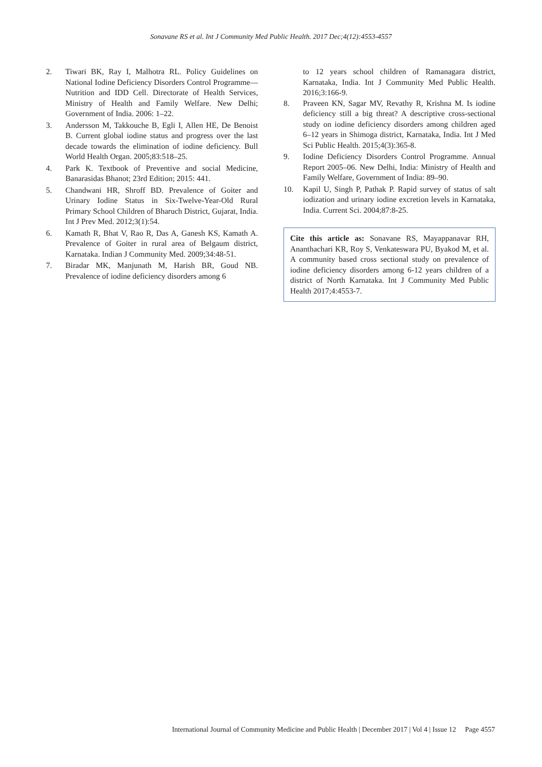Sonavane RS et al. Int J Community Med Public Health. 2017 Dec;4(12):4553-4557
2. Tiwari BK, Ray I, Malhotra RL. Policy Guidelines on National Iodine Deficiency Disorders Control Programme—Nutrition and IDD Cell. Directorate of Health Services, Ministry of Health and Family Welfare. New Delhi; Government of India. 2006: 1–22.
3. Andersson M, Takkouche B, Egli I, Allen HE, De Benoist B. Current global iodine status and progress over the last decade towards the elimination of iodine deficiency. Bull World Health Organ. 2005;83:518–25.
4. Park K. Textbook of Preventive and social Medicine, Banarasidas Bhanot; 23rd Edition; 2015: 441.
5. Chandwani HR, Shroff BD. Prevalence of Goiter and Urinary Iodine Status in Six-Twelve-Year-Old Rural Primary School Children of Bharuch District, Gujarat, India. Int J Prev Med. 2012;3(1):54.
6. Kamath R, Bhat V, Rao R, Das A, Ganesh KS, Kamath A. Prevalence of Goiter in rural area of Belgaum district, Karnataka. Indian J Community Med. 2009;34:48-51.
7. Biradar MK, Manjunath M, Harish BR, Goud NB. Prevalence of iodine deficiency disorders among 6
to 12 years school children of Ramanagara district, Karnataka, India. Int J Community Med Public Health. 2016;3:166-9.
8. Praveen KN, Sagar MV, Revathy R, Krishna M. Is iodine deficiency still a big threat? A descriptive cross-sectional study on iodine deficiency disorders among children aged 6–12 years in Shimoga district, Karnataka, India. Int J Med Sci Public Health. 2015;4(3):365-8.
9. Iodine Deficiency Disorders Control Programme. Annual Report 2005–06. New Delhi, India: Ministry of Health and Family Welfare, Government of India: 89–90.
10. Kapil U, Singh P, Pathak P. Rapid survey of status of salt iodization and urinary iodine excretion levels in Karnataka, India. Current Sci. 2004;87:8-25.
Cite this article as: Sonavane RS, Mayappanavar RH, Ananthachari KR, Roy S, Venkateswara PU, Byakod M, et al. A community based cross sectional study on prevalence of iodine deficiency disorders among 6-12 years children of a district of North Karnataka. Int J Community Med Public Health 2017;4:4553-7.
International Journal of Community Medicine and Public Health | December 2017 | Vol 4 | Issue 12 Page 4557